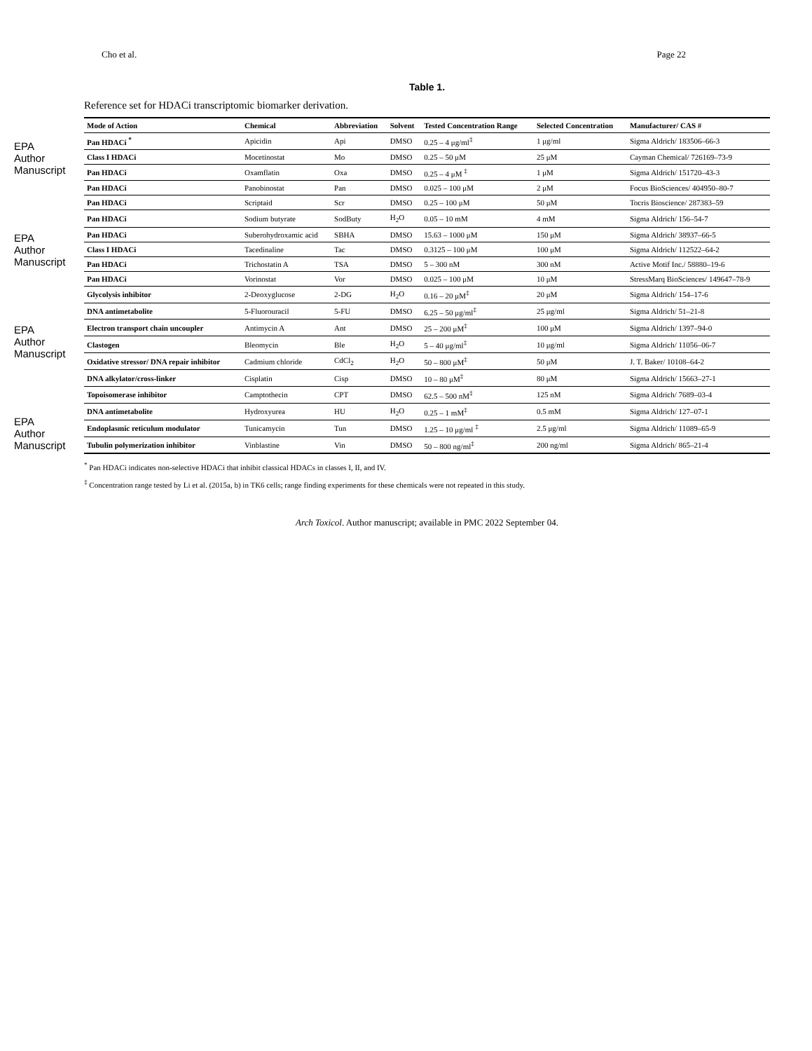Cho et al. Page 22
EPA Author Manuscript
EPA Author Manuscript
EPA Author Manuscript
EPA Author Manuscript
Table 1.
Reference set for HDACi transcriptomic biomarker derivation.
| Mode of Action | Chemical | Abbreviation | Solvent | Tested Concentration Range | Selected Concentration | Manufacturer/ CAS # |
| --- | --- | --- | --- | --- | --- | --- |
| Pan HDACi <sup>*</sup> | Apicidin | Api | DMSO | 0.25 – 4 μg/ml<sup>‡</sup> | 1 μg/ml | Sigma Aldrich/ 183506–66-3 |
| Class I HDACi | Mocetinostat | Mo | DMSO | 0.25 – 50 μM | 25 μM | Cayman Chemical/ 726169–73-9 |
| Pan HDACi | Oxamflatin | Oxa | DMSO | 0.25 – 4 μM <sup>‡</sup> | 1 μM | Sigma Aldrich/ 151720–43-3 |
| Pan HDACi | Panobinostat | Pan | DMSO | 0.025 – 100 μM | 2 μM | Focus BioSciences/ 404950–80-7 |
| Pan HDACi | Scriptaid | Scr | DMSO | 0.25 – 100 μM | 50 μM | Tocris Bioscience/ 287383–59 |
| Pan HDACi | Sodium butyrate | SodButy | H<sub>2</sub>O | 0.05 – 10 mM | 4 mM | Sigma Aldrich/ 156–54-7 |
| Pan HDACi | Suberohydroxamic acid | SBHA | DMSO | 15.63 – 1000 μM | 150 μM | Sigma Aldrich/ 38937–66-5 |
| Class I HDACi | Tacedinaline | Tac | DMSO | 0.3125 – 100 μM | 100 μM | Sigma Aldrich/ 112522–64-2 |
| Pan HDACi | Trichostatin A | TSA | DMSO | 5 – 300 nM | 300 nM | Active Motif Inc./ 58880–19-6 |
| Pan HDACi | Vorinostat | Vor | DMSO | 0.025 – 100 μM | 10 μM | StressMarq BioSciences/ 149647–78-9 |
| Glycolysis inhibitor | 2-Deoxyglucose | 2-DG | H<sub>2</sub>O | 0.16 – 20 μM<sup>‡</sup> | 20 μM | Sigma Aldrich/ 154–17-6 |
| DNA antimetabolite | 5-Fluorouracil | 5-FU | DMSO | 6.25 – 50 μg/ml<sup>‡</sup> | 25 μg/ml | Sigma Aldrich/ 51–21-8 |
| Electron transport chain uncoupler | Antimycin A | Ant | DMSO | 25 – 200 μM<sup>‡</sup> | 100 μM | Sigma Aldrich/ 1397–94-0 |
| Clastogen | Bleomycin | Ble | H<sub>2</sub>O | 5 – 40 μg/ml<sup>‡</sup> | 10 μg/ml | Sigma Aldrich/ 11056–06-7 |
| Oxidative stressor/ DNA repair inhibitor | Cadmium chloride | CdCl<sub>2</sub> | H<sub>2</sub>O | 50 – 800 μM<sup>‡</sup> | 50 μM | J. T. Baker/ 10108–64-2 |
| DNA alkylator/cross-linker | Cisplatin | Cisp | DMSO | 10 – 80 μM<sup>‡</sup> | 80 μM | Sigma Aldrich/ 15663–27-1 |
| Topoisomerase inhibitor | Camptothecin | CPT | DMSO | 62.5 – 500 nM<sup>‡</sup> | 125 nM | Sigma Aldrich/ 7689–03-4 |
| DNA antimetabolite | Hydroxyurea | HU | H<sub>2</sub>O | 0.25 – 1 mM<sup>‡</sup> | 0.5 mM | Sigma Aldrich/ 127–07-1 |
| Endoplasmic reticulum modulator | Tunicamycin | Tun | DMSO | 1.25 – 10 μg/ml <sup>‡</sup> | 2.5 μg/ml | Sigma Aldrich/ 11089–65-9 |
| Tubulin polymerization inhibitor | Vinblastine | Vin | DMSO | 50 – 800 ng/ml<sup>‡</sup> | 200 ng/ml | Sigma Aldrich/ 865–21-4 |
<sup>*</sup> Pan HDACi indicates non-selective HDACi that inhibit classical HDACs in classes I, II, and IV.
<sup>‡</sup> Concentration range tested by Li et al. (2015a, b) in TK6 cells; range finding experiments for these chemicals were not repeated in this study.
Arch Toxicol. Author manuscript; available in PMC 2022 September 04.